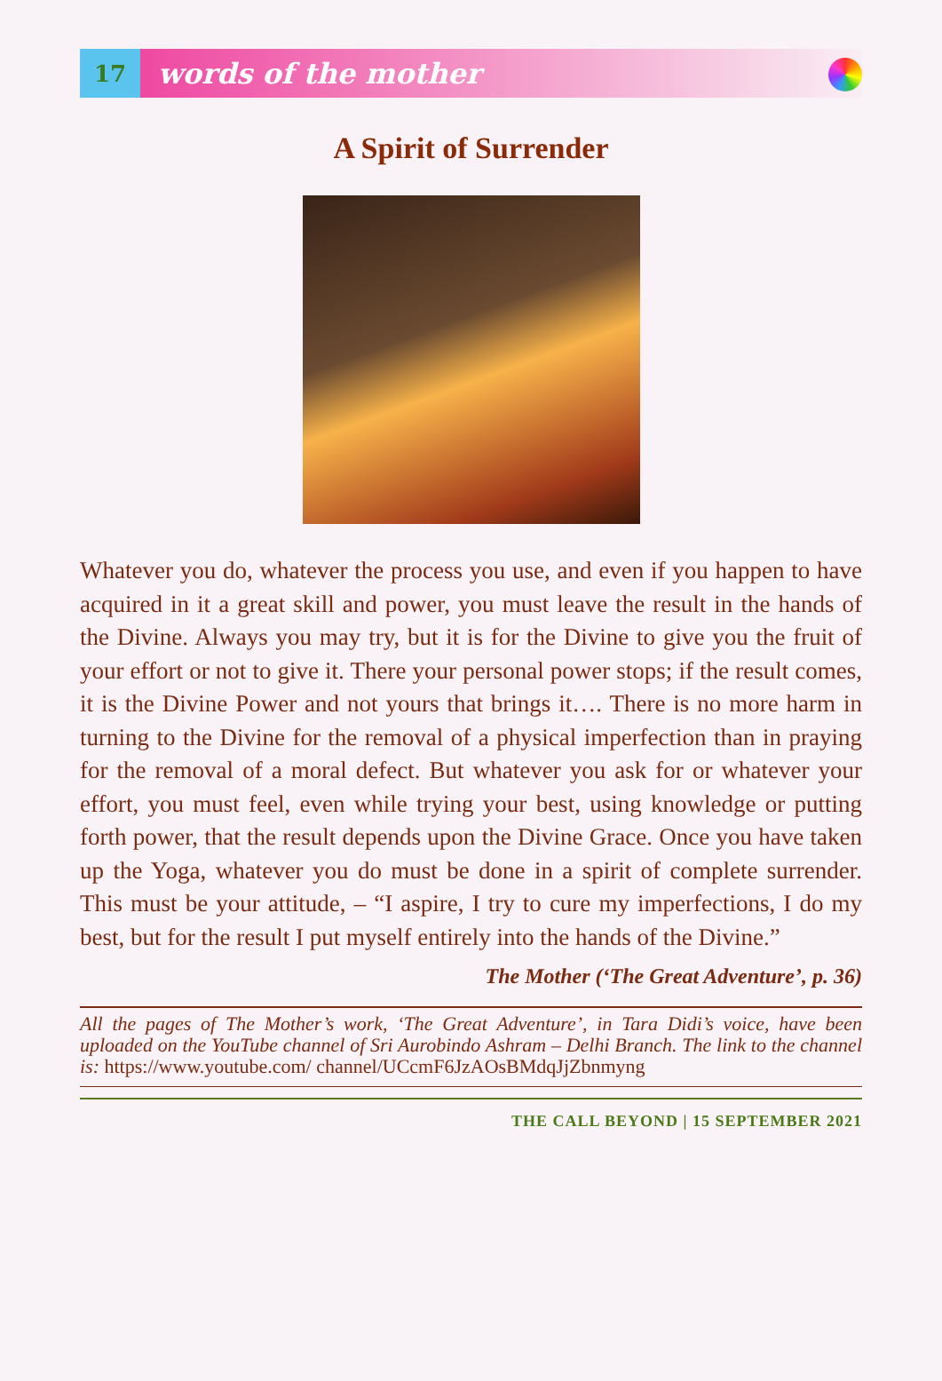17
words of the mother
A Spirit of Surrender
Whatever you do, whatever the process you use, and even if you happen to have acquired in it a great skill and power, you must leave the result in the hands of the Divine. Always you may try, but it is for the Divine to give you the fruit of your effort or not to give it. There your personal power stops; if the result comes, it is the Divine Power and not yours that brings it…. There is no more harm in turning to the Divine for the removal of a physical imperfection than in praying for the removal of a moral defect. But whatever you ask for or whatever your effort, you must feel, even while trying your best, using knowledge or putting forth power, that the result depends upon the Divine Grace. Once you have taken up the Yoga, whatever you do must be done in a spirit of complete surrender. This must be your attitude, – “I aspire, I try to cure my imperfections, I do my best, but for the result I put myself entirely into the hands of the Divine.”
The Mother (‘The Great Adventure’, p. 36)
All the pages of The Mother’s work, ‘The Great Adventure’, in Tara Didi’s voice, have been uploaded on the YouTube channel of Sri Aurobindo Ashram – Delhi Branch. The link to the channel is: https://www.youtube.com/ channel/UCcmF6JzAOsBMdqJjZbnmyng
THE CALL BEYOND | 15 SEPTEMBER 2021